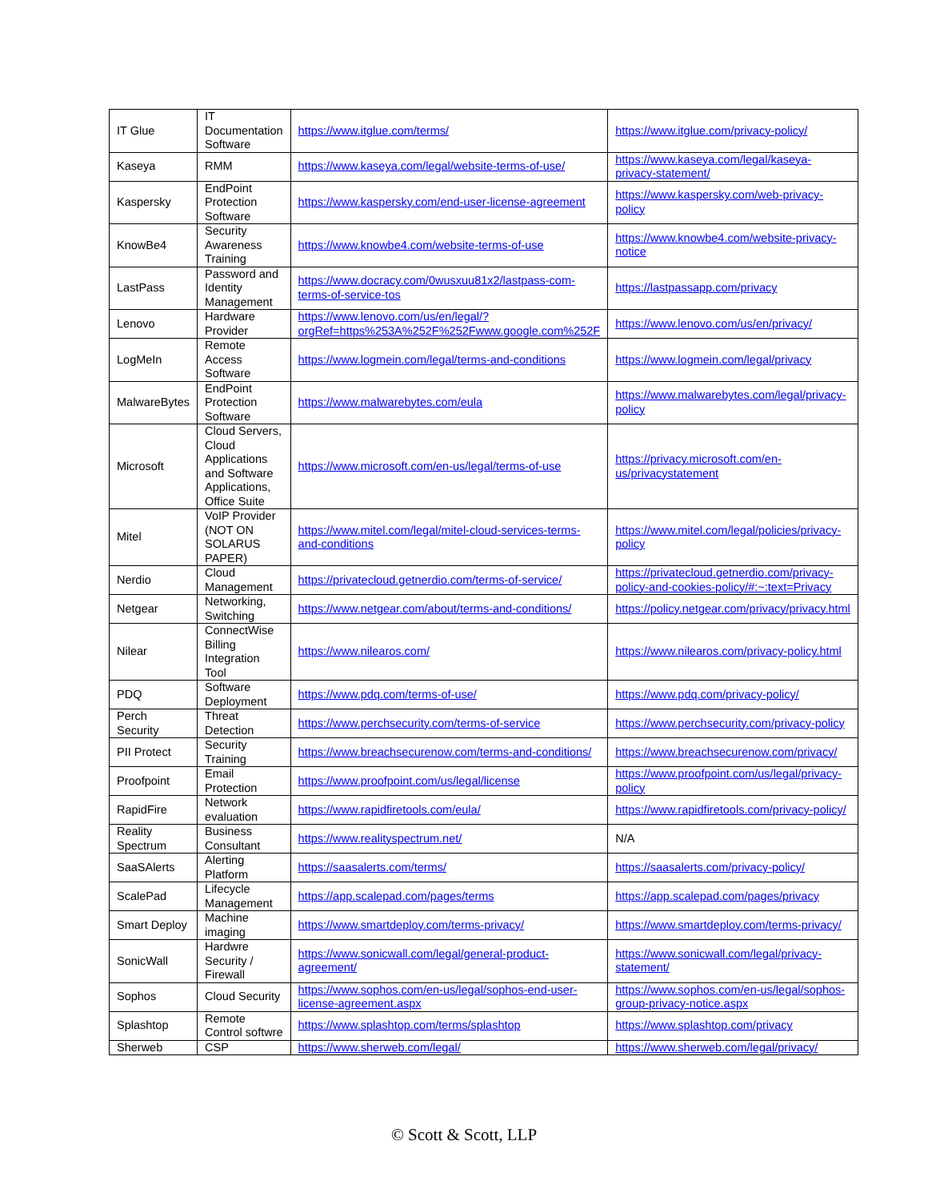| IT Glue | IT Documentation Software | https://www.itglue.com/terms/ | https://www.itglue.com/privacy-policy/ |
| Kaseya | RMM | https://www.kaseya.com/legal/website-terms-of-use/ | https://www.kaseya.com/legal/kaseya-privacy-statement/ |
| Kaspersky | EndPoint Protection Software | https://www.kaspersky.com/end-user-license-agreement | https://www.kaspersky.com/web-privacy-policy |
| KnowBe4 | Security Awareness Training | https://www.knowbe4.com/website-terms-of-use | https://www.knowbe4.com/website-privacy-notice |
| LastPass | Password and Identity Management | https://www.docracy.com/0wusxuu81x2/lastpass-com-terms-of-service-tos | https://lastpassapp.com/privacy |
| Lenovo | Hardware Provider | https://www.lenovo.com/us/en/legal/?orgRef=https%253A%252F%252Fwww.google.com%252F | https://www.lenovo.com/us/en/privacy/ |
| LogMeIn | Remote Access Software | https://www.logmein.com/legal/terms-and-conditions | https://www.logmein.com/legal/privacy |
| MalwareBytes | EndPoint Protection Software | https://www.malwarebytes.com/eula | https://www.malwarebytes.com/legal/privacy-policy |
| Microsoft | Cloud Servers, Cloud Applications and Software Applications, Office Suite | https://www.microsoft.com/en-us/legal/terms-of-use | https://privacy.microsoft.com/en-us/privacystatement |
| Mitel | VoIP Provider (NOT ON SOLARUS PAPER) | https://www.mitel.com/legal/mitel-cloud-services-terms-and-conditions | https://www.mitel.com/legal/policies/privacy-policy |
| Nerdio | Cloud Management | https://privatecloud.getnerdio.com/terms-of-service/ | https://privatecloud.getnerdio.com/privacy-policy-and-cookies-policy/#:~:text=Privacy |
| Netgear | Networking, Switching | https://www.netgear.com/about/terms-and-conditions/ | https://policy.netgear.com/privacy/privacy.html |
| Nilear | ConnectWise Billing Integration Tool | https://www.nilearos.com/ | https://www.nilearos.com/privacy-policy.html |
| PDQ | Software Deployment | https://www.pdq.com/terms-of-use/ | https://www.pdq.com/privacy-policy/ |
| Perch Security | Threat Detection | https://www.perchsecurity.com/terms-of-service | https://www.perchsecurity.com/privacy-policy |
| PII Protect | Security Training | https://www.breachsecurenow.com/terms-and-conditions/ | https://www.breachsecurenow.com/privacy/ |
| Proofpoint | Email Protection | https://www.proofpoint.com/us/legal/license | https://www.proofpoint.com/us/legal/privacy-policy |
| RapidFire | Network evaluation | https://www.rapidfiretools.com/eula/ | https://www.rapidfiretools.com/privacy-policy/ |
| Reality Spectrum | Business Consultant | https://www.realityspectrum.net/ | N/A |
| SaaSAlerts | Alerting Platform | https://saasalerts.com/terms/ | https://saasalerts.com/privacy-policy/ |
| ScalePad | Lifecycle Management | https://app.scalepad.com/pages/terms | https://app.scalepad.com/pages/privacy |
| Smart Deploy | Machine imaging | https://www.smartdeploy.com/terms-privacy/ | https://www.smartdeploy.com/terms-privacy/ |
| SonicWall | Hardwre Security / Firewall | https://www.sonicwall.com/legal/general-product-agreement/ | https://www.sonicwall.com/legal/privacy-statement/ |
| Sophos | Cloud Security | https://www.sophos.com/en-us/legal/sophos-end-user-license-agreement.aspx | https://www.sophos.com/en-us/legal/sophos-group-privacy-notice.aspx |
| Splashtop | Remote Control softwre | https://www.splashtop.com/terms/splashtop | https://www.splashtop.com/privacy |
| Sherweb | CSP | https://www.sherweb.com/legal/ | https://www.sherweb.com/legal/privacy/ |
© Scott & Scott, LLP